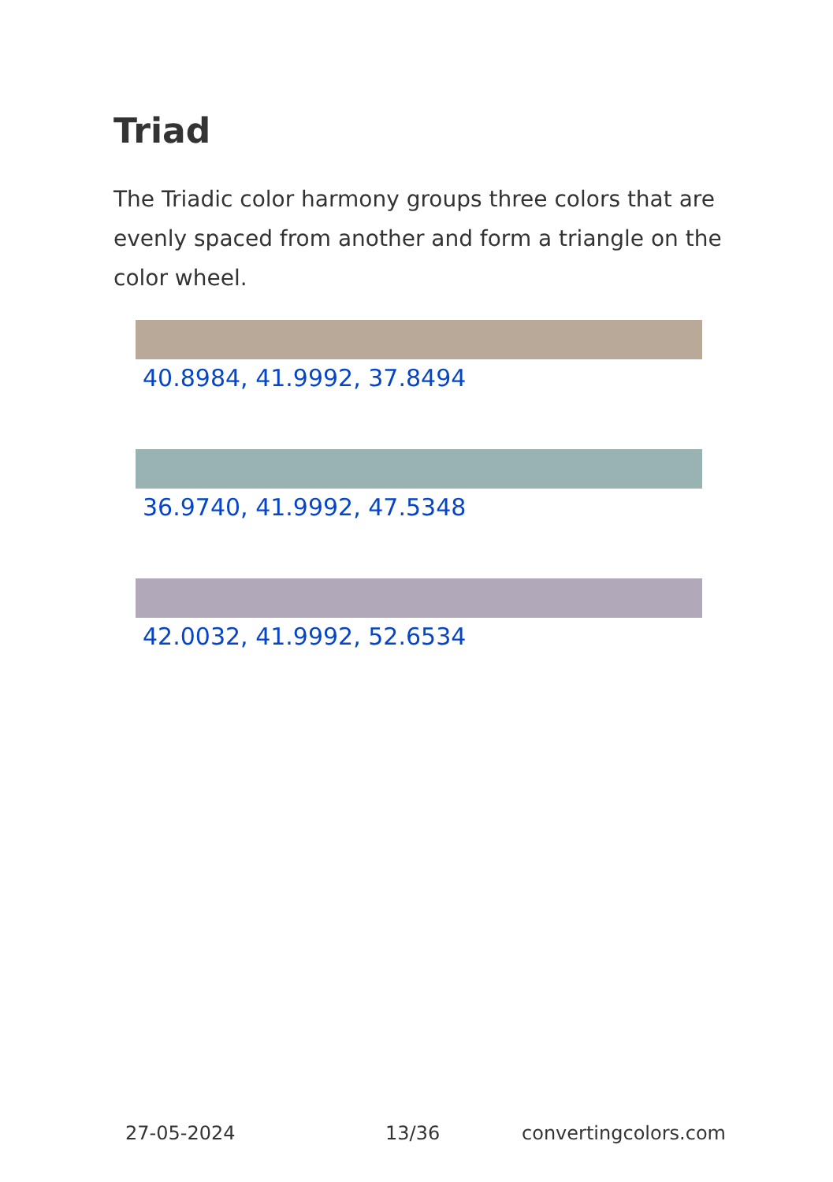Triad
The Triadic color harmony groups three colors that are evenly spaced from another and form a triangle on the color wheel.
40.8984, 41.9992, 37.8494
36.9740, 41.9992, 47.5348
42.0032, 41.9992, 52.6534
27-05-2024 13/36 convertingcolors.com